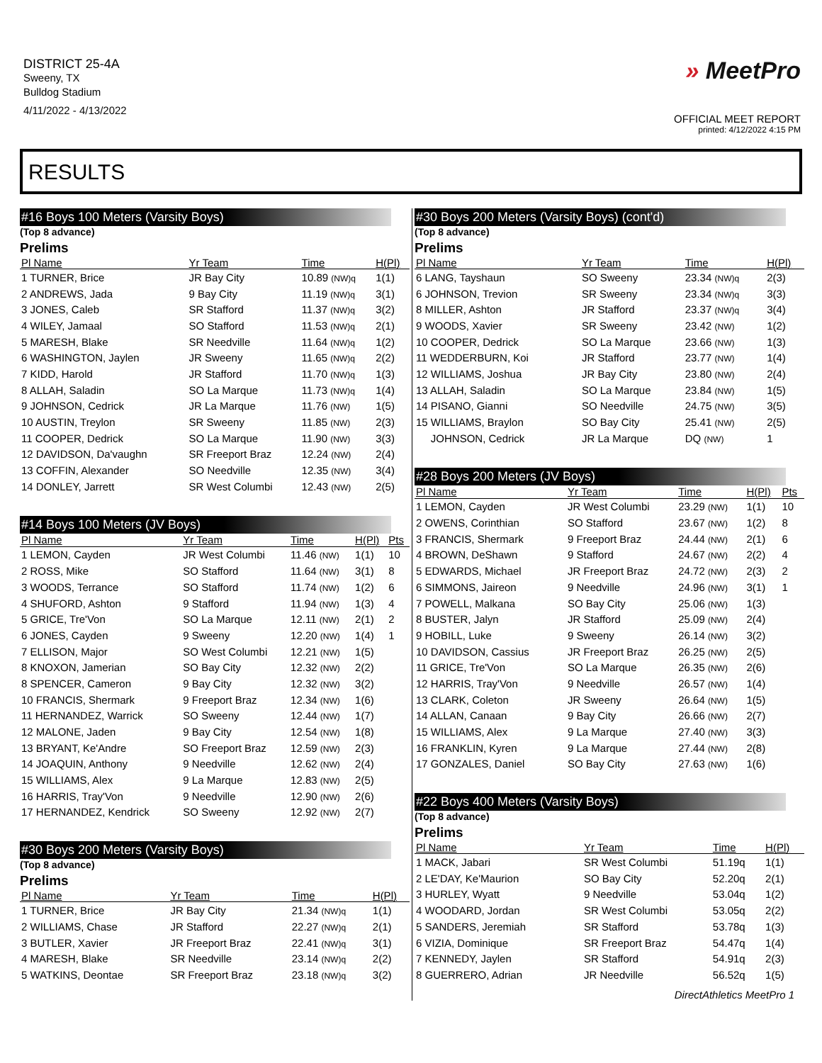DISTRICT 25-4A
Sweeny, TX
Bulldog Stadium
4/11/2022 - 4/13/2022
» MeetPro
OFFICIAL MEET REPORT
printed: 4/12/2022 4:15 PM
RESULTS
#16 Boys 100 Meters (Varsity Boys)
(Top 8 advance)
Prelims
| Pl Name | Yr Team | Time | H(Pl) |
| --- | --- | --- | --- |
| 1 TURNER, Brice | JR Bay City | 10.89 (NW)q | 1(1) |
| 2 ANDREWS, Jada | 9 Bay City | 11.19 (NW)q | 3(1) |
| 3 JONES, Caleb | SR Stafford | 11.37 (NW)q | 3(2) |
| 4 WILEY, Jamaal | SO Stafford | 11.53 (NW)q | 2(1) |
| 5 MARESH, Blake | SR Needville | 11.64 (NW)q | 1(2) |
| 6 WASHINGTON, Jaylen | JR Sweeny | 11.65 (NW)q | 2(2) |
| 7 KIDD, Harold | JR Stafford | 11.70 (NW)q | 1(3) |
| 8 ALLAH, Saladin | SO La Marque | 11.73 (NW)q | 1(4) |
| 9 JOHNSON, Cedrick | JR La Marque | 11.76 (NW) | 1(5) |
| 10 AUSTIN, Treylon | SR Sweeny | 11.85 (NW) | 2(3) |
| 11 COOPER, Dedrick | SO La Marque | 11.90 (NW) | 3(3) |
| 12 DAVIDSON, Da'vaughn | SR Freeport Braz | 12.24 (NW) | 2(4) |
| 13 COFFIN, Alexander | SO Needville | 12.35 (NW) | 3(4) |
| 14 DONLEY, Jarrett | SR West Columbi | 12.43 (NW) | 2(5) |
#14 Boys 100 Meters (JV Boys)
| Pl Name | Yr Team | Time | H(Pl) | Pts |
| --- | --- | --- | --- | --- |
| 1 LEMON, Cayden | JR West Columbi | 11.46 (NW) | 1(1) | 10 |
| 2 ROSS, Mike | SO Stafford | 11.64 (NW) | 3(1) | 8 |
| 3 WOODS, Terrance | SO Stafford | 11.74 (NW) | 1(2) | 6 |
| 4 SHUFORD, Ashton | 9 Stafford | 11.94 (NW) | 1(3) | 4 |
| 5 GRICE, Tre'Von | SO La Marque | 12.11 (NW) | 2(1) | 2 |
| 6 JONES, Cayden | 9 Sweeny | 12.20 (NW) | 1(4) | 1 |
| 7 ELLISON, Major | SO West Columbi | 12.21 (NW) | 1(5) | |
| 8 KNOXON, Jamerian | SO Bay City | 12.32 (NW) | 2(2) | |
| 8 SPENCER, Cameron | 9 Bay City | 12.32 (NW) | 3(2) | |
| 10 FRANCIS, Shermark | 9 Freeport Braz | 12.34 (NW) | 1(6) | |
| 11 HERNANDEZ, Warrick | SO Sweeny | 12.44 (NW) | 1(7) | |
| 12 MALONE, Jaden | 9 Bay City | 12.54 (NW) | 1(8) | |
| 13 BRYANT, Ke'Andre | SO Freeport Braz | 12.59 (NW) | 2(3) | |
| 14 JOAQUIN, Anthony | 9 Needville | 12.62 (NW) | 2(4) | |
| 15 WILLIAMS, Alex | 9 La Marque | 12.83 (NW) | 2(5) | |
| 16 HARRIS, Tray'Von | 9 Needville | 12.90 (NW) | 2(6) | |
| 17 HERNANDEZ, Kendrick | SO Sweeny | 12.92 (NW) | 2(7) | |
#30 Boys 200 Meters (Varsity Boys)
(Top 8 advance)
Prelims
| Pl Name | Yr Team | Time | H(Pl) |
| --- | --- | --- | --- |
| 1 TURNER, Brice | JR Bay City | 21.34 (NW)q | 1(1) |
| 2 WILLIAMS, Chase | JR Stafford | 22.27 (NW)q | 2(1) |
| 3 BUTLER, Xavier | JR Freeport Braz | 22.41 (NW)q | 3(1) |
| 4 MARESH, Blake | SR Needville | 23.14 (NW)q | 2(2) |
| 5 WATKINS, Deontae | SR Freeport Braz | 23.18 (NW)q | 3(2) |
#30 Boys 200 Meters (Varsity Boys) (cont'd)
(Top 8 advance)
Prelims
| Pl Name | Yr Team | Time | H(Pl) |
| --- | --- | --- | --- |
| 6 LANG, Tayshaun | SO Sweeny | 23.34 (NW)q | 2(3) |
| 6 JOHNSON, Trevion | SR Sweeny | 23.34 (NW)q | 3(3) |
| 8 MILLER, Ashton | JR Stafford | 23.37 (NW)q | 3(4) |
| 9 WOODS, Xavier | SR Sweeny | 23.42 (NW) | 1(2) |
| 10 COOPER, Dedrick | SO La Marque | 23.66 (NW) | 1(3) |
| 11 WEDDERBURN, Koi | JR Stafford | 23.77 (NW) | 1(4) |
| 12 WILLIAMS, Joshua | JR Bay City | 23.80 (NW) | 2(4) |
| 13 ALLAH, Saladin | SO La Marque | 23.84 (NW) | 1(5) |
| 14 PISANO, Gianni | SO Needville | 24.75 (NW) | 3(5) |
| 15 WILLIAMS, Braylon | SO Bay City | 25.41 (NW) | 2(5) |
| JOHNSON, Cedrick | JR La Marque | DQ (NW) | 1 |
#28 Boys 200 Meters (JV Boys)
| Pl Name | Yr Team | Time | H(Pl) | Pts |
| --- | --- | --- | --- | --- |
| 1 LEMON, Cayden | JR West Columbi | 23.29 (NW) | 1(1) | 10 |
| 2 OWENS, Corinthian | SO Stafford | 23.67 (NW) | 1(2) | 8 |
| 3 FRANCIS, Shermark | 9 Freeport Braz | 24.44 (NW) | 2(1) | 6 |
| 4 BROWN, DeShawn | 9 Stafford | 24.67 (NW) | 2(2) | 4 |
| 5 EDWARDS, Michael | JR Freeport Braz | 24.72 (NW) | 2(3) | 2 |
| 6 SIMMONS, Jaireon | 9 Needville | 24.96 (NW) | 3(1) | 1 |
| 7 POWELL, Malkana | SO Bay City | 25.06 (NW) | 1(3) | |
| 8 BUSTER, Jalyn | JR Stafford | 25.09 (NW) | 2(4) | |
| 9 HOBILL, Luke | 9 Sweeny | 26.14 (NW) | 3(2) | |
| 10 DAVIDSON, Cassius | JR Freeport Braz | 26.25 (NW) | 2(5) | |
| 11 GRICE, Tre'Von | SO La Marque | 26.35 (NW) | 2(6) | |
| 12 HARRIS, Tray'Von | 9 Needville | 26.57 (NW) | 1(4) | |
| 13 CLARK, Coleton | JR Sweeny | 26.64 (NW) | 1(5) | |
| 14 ALLAN, Canaan | 9 Bay City | 26.66 (NW) | 2(7) | |
| 15 WILLIAMS, Alex | 9 La Marque | 27.40 (NW) | 3(3) | |
| 16 FRANKLIN, Kyren | 9 La Marque | 27.44 (NW) | 2(8) | |
| 17 GONZALES, Daniel | SO Bay City | 27.63 (NW) | 1(6) | |
#22 Boys 400 Meters (Varsity Boys)
(Top 8 advance)
Prelims
| Pl Name | Yr Team | Time | H(Pl) |
| --- | --- | --- | --- |
| 1 MACK, Jabari | SR West Columbi | 51.19q | 1(1) |
| 2 LE'DAY, Ke'Maurion | SO Bay City | 52.20q | 2(1) |
| 3 HURLEY, Wyatt | 9 Needville | 53.04q | 1(2) |
| 4 WOODARD, Jordan | SR West Columbi | 53.05q | 2(2) |
| 5 SANDERS, Jeremiah | SR Stafford | 53.78q | 1(3) |
| 6 VIZIA, Dominique | SR Freeport Braz | 54.47q | 1(4) |
| 7 KENNEDY, Jaylen | SR Stafford | 54.91q | 2(3) |
| 8 GUERRERO, Adrian | JR Needville | 56.52q | 1(5) |
DirectAthletics MeetPro 1